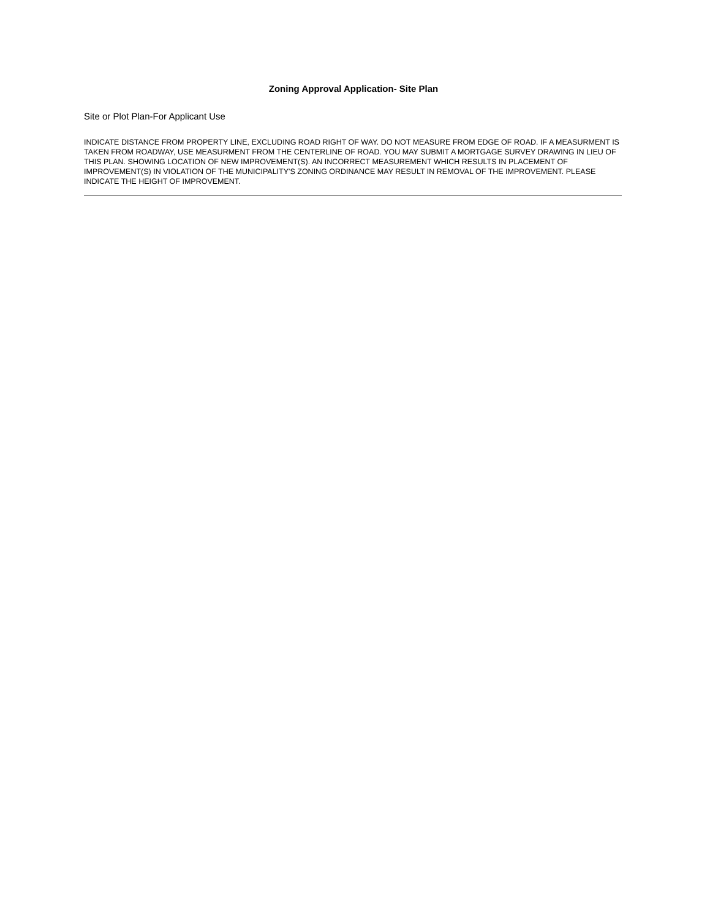Zoning Approval Application- Site Plan
Site or Plot Plan-For Applicant Use
INDICATE DISTANCE FROM PROPERTY LINE, EXCLUDING ROAD RIGHT OF WAY. DO NOT MEASURE FROM EDGE OF ROAD. IF A MEASURMENT IS TAKEN FROM ROADWAY, USE MEASURMENT FROM THE CENTERLINE OF ROAD. YOU MAY SUBMIT A MORTGAGE SURVEY DRAWING IN LIEU OF THIS PLAN. SHOWING LOCATION OF NEW IMPROVEMENT(S). AN INCORRECT MEASUREMENT WHICH RESULTS IN PLACEMENT OF IMPROVEMENT(S) IN VIOLATION OF THE MUNICIPALITY'S ZONING ORDINANCE MAY RESULT IN REMOVAL OF THE IMPROVEMENT. PLEASE INDICATE THE HEIGHT OF IMPROVEMENT.